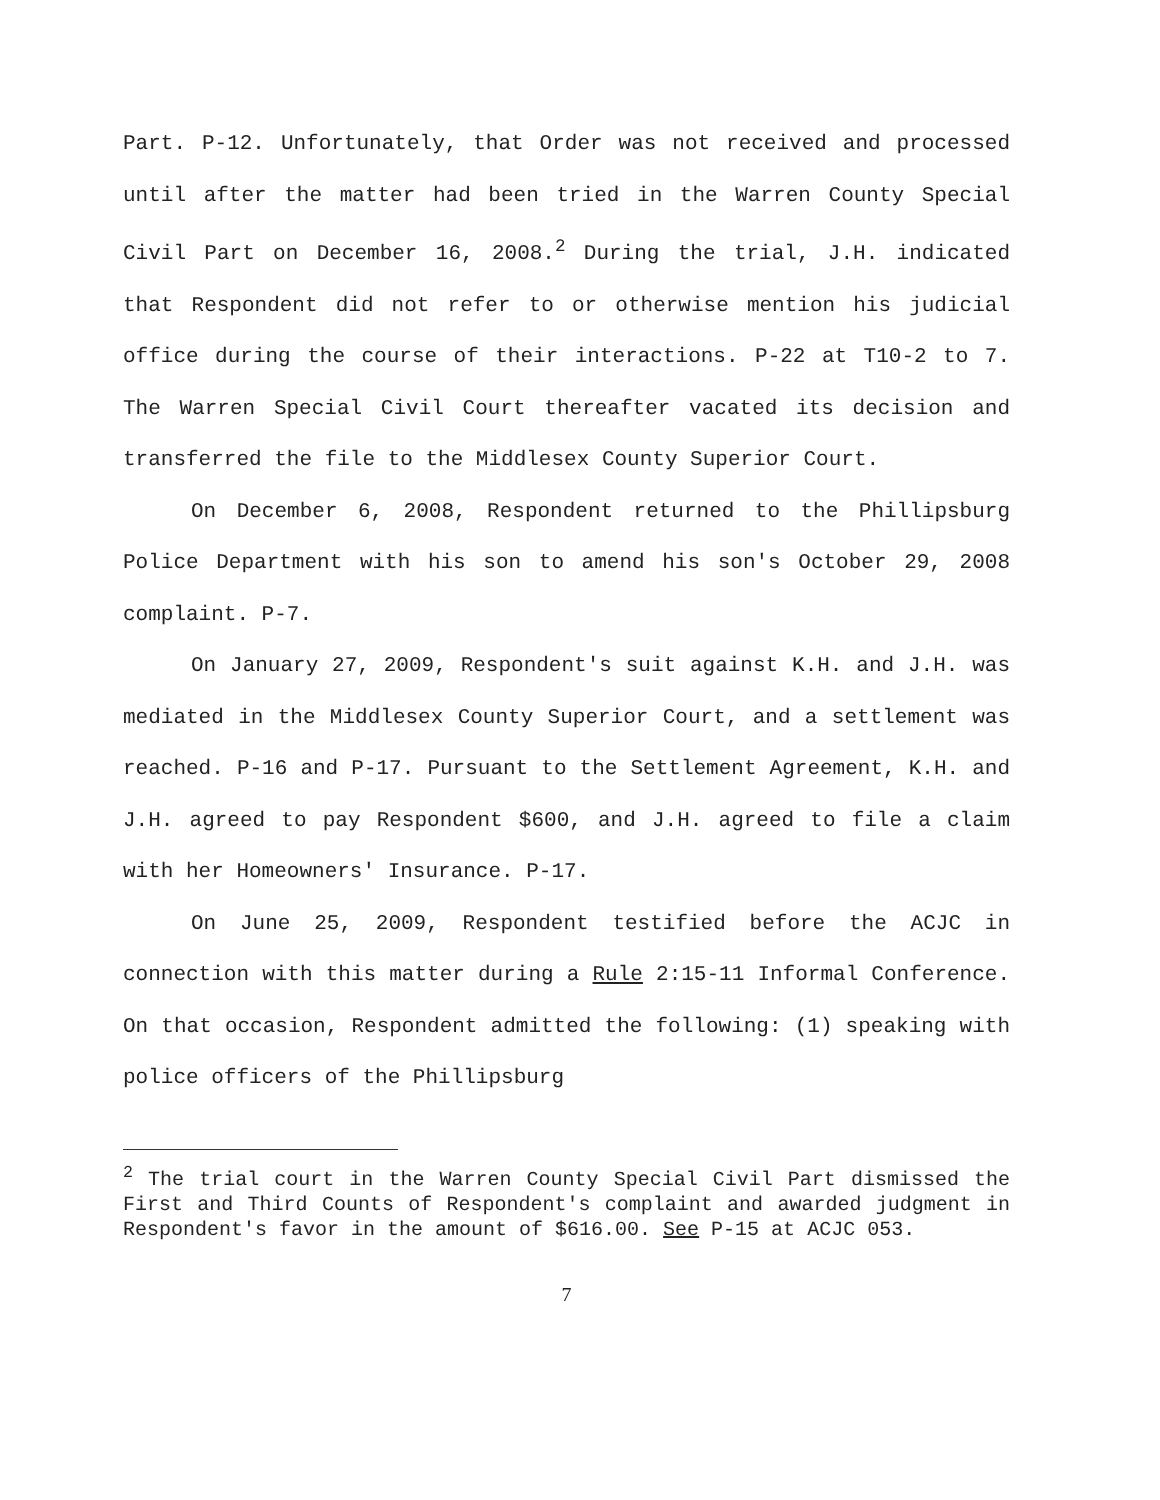Part. P-12. Unfortunately, that Order was not received and processed until after the matter had been tried in the Warren County Special Civil Part on December 16, 2008.<sup>2</sup> During the trial, J.H. indicated that Respondent did not refer to or otherwise mention his judicial office during the course of their interactions. P-22 at T10-2 to 7. The Warren Special Civil Court thereafter vacated its decision and transferred the file to the Middlesex County Superior Court.
On December 6, 2008, Respondent returned to the Phillipsburg Police Department with his son to amend his son's October 29, 2008 complaint. P-7.
On January 27, 2009, Respondent's suit against K.H. and J.H. was mediated in the Middlesex County Superior Court, and a settlement was reached. P-16 and P-17. Pursuant to the Settlement Agreement, K.H. and J.H. agreed to pay Respondent $600, and J.H. agreed to file a claim with her Homeowners' Insurance. P-17.
On June 25, 2009, Respondent testified before the ACJC in connection with this matter during a Rule 2:15-11 Informal Conference. On that occasion, Respondent admitted the following: (1) speaking with police officers of the Phillipsburg
<sup>2</sup> The trial court in the Warren County Special Civil Part dismissed the First and Third Counts of Respondent's complaint and awarded judgment in Respondent's favor in the amount of $616.00. See P-15 at ACJC 053.
7